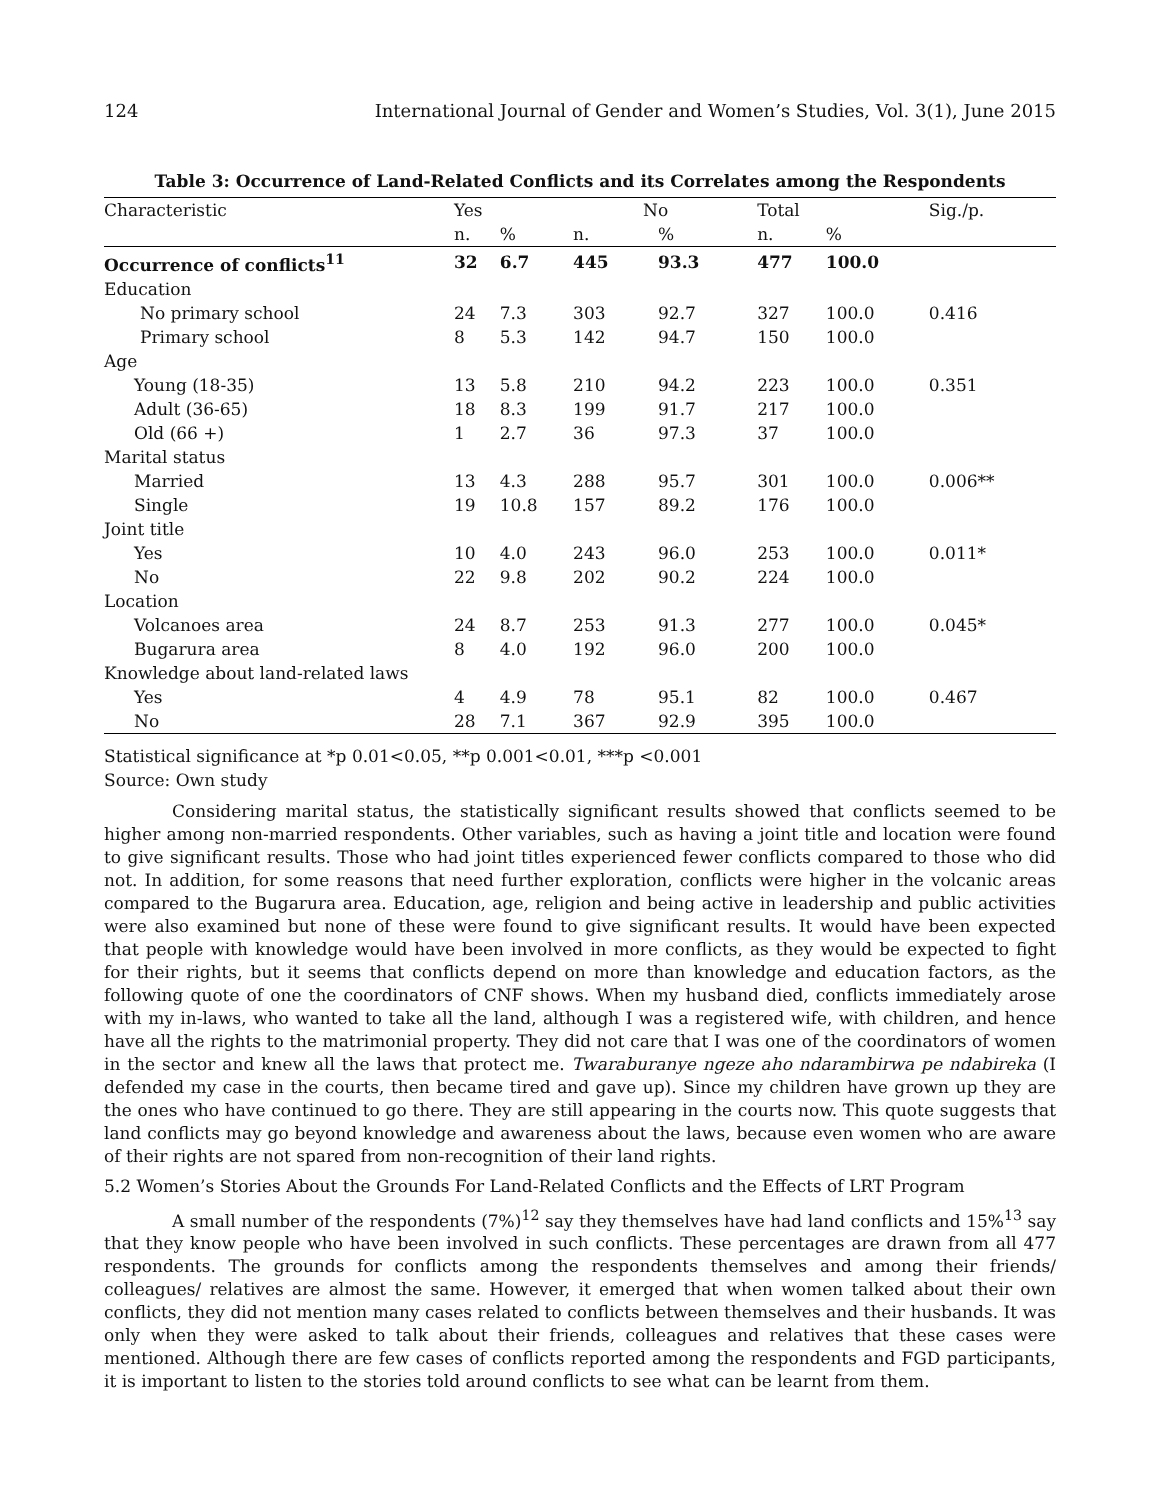124 International Journal of Gender and Women’s Studies, Vol. 3(1), June 2015
Table 3: Occurrence of Land-Related Conflicts and its Correlates among the Respondents
| Characteristic | Yes | | No | | Total | | Sig./p. |
| --- | --- | --- | --- | --- | --- | --- | --- |
| | n. | % | n. | % | n. | % | |
| Occurrence of conflicts<sup>11</sup> | 32 | 6.7 | 445 | 93.3 | 477 | 100.0 | |
| Education | | | | | | | |
| No primary school | 24 | 7.3 | 303 | 92.7 | 327 | 100.0 | 0.416 |
| Primary school | 8 | 5.3 | 142 | 94.7 | 150 | 100.0 | |
| Age | | | | | | | |
| Young (18-35) | 13 | 5.8 | 210 | 94.2 | 223 | 100.0 | 0.351 |
| Adult (36-65) | 18 | 8.3 | 199 | 91.7 | 217 | 100.0 | |
| Old (66 +) | 1 | 2.7 | 36 | 97.3 | 37 | 100.0 | |
| Marital status | | | | | | | |
| Married | 13 | 4.3 | 288 | 95.7 | 301 | 100.0 | 0.006** |
| Single | 19 | 10.8 | 157 | 89.2 | 176 | 100.0 | |
| Joint title | | | | | | | |
| Yes | 10 | 4.0 | 243 | 96.0 | 253 | 100.0 | 0.011* |
| No | 22 | 9.8 | 202 | 90.2 | 224 | 100.0 | |
| Location | | | | | | | |
| Volcanoes area | 24 | 8.7 | 253 | 91.3 | 277 | 100.0 | 0.045* |
| Bugarura area | 8 | 4.0 | 192 | 96.0 | 200 | 100.0 | |
| Knowledge about land-related laws | | | | | | | |
| Yes | 4 | 4.9 | 78 | 95.1 | 82 | 100.0 | 0.467 |
| No | 28 | 7.1 | 367 | 92.9 | 395 | 100.0 | |
Statistical significance at *p 0.01<0.05, **p 0.001<0.01, ***p <0.001
Source: Own study
Considering marital status, the statistically significant results showed that conflicts seemed to be higher among non-married respondents. Other variables, such as having a joint title and location were found to give significant results. Those who had joint titles experienced fewer conflicts compared to those who did not. In addition, for some reasons that need further exploration, conflicts were higher in the volcanic areas compared to the Bugarura area. Education, age, religion and being active in leadership and public activities were also examined but none of these were found to give significant results. It would have been expected that people with knowledge would have been involved in more conflicts, as they would be expected to fight for their rights, but it seems that conflicts depend on more than knowledge and education factors, as the following quote of one the coordinators of CNF shows. When my husband died, conflicts immediately arose with my in-laws, who wanted to take all the land, although I was a registered wife, with children, and hence have all the rights to the matrimonial property. They did not care that I was one of the coordinators of women in the sector and knew all the laws that protect me. Twaraburanye ngeze aho ndarambirwa pe ndabireka (I defended my case in the courts, then became tired and gave up). Since my children have grown up they are the ones who have continued to go there. They are still appearing in the courts now. This quote suggests that land conflicts may go beyond knowledge and awareness about the laws, because even women who are aware of their rights are not spared from non-recognition of their land rights.
5.2 Women’s Stories About the Grounds For Land-Related Conflicts and the Effects of LRT Program
A small number of the respondents (7%)<sup>12</sup> say they themselves have had land conflicts and 15%<sup>13</sup> say that they know people who have been involved in such conflicts. These percentages are drawn from all 477 respondents. The grounds for conflicts among the respondents themselves and among their friends/ colleagues/ relatives are almost the same. However, it emerged that when women talked about their own conflicts, they did not mention many cases related to conflicts between themselves and their husbands. It was only when they were asked to talk about their friends, colleagues and relatives that these cases were mentioned. Although there are few cases of conflicts reported among the respondents and FGD participants, it is important to listen to the stories told around conflicts to see what can be learnt from them.